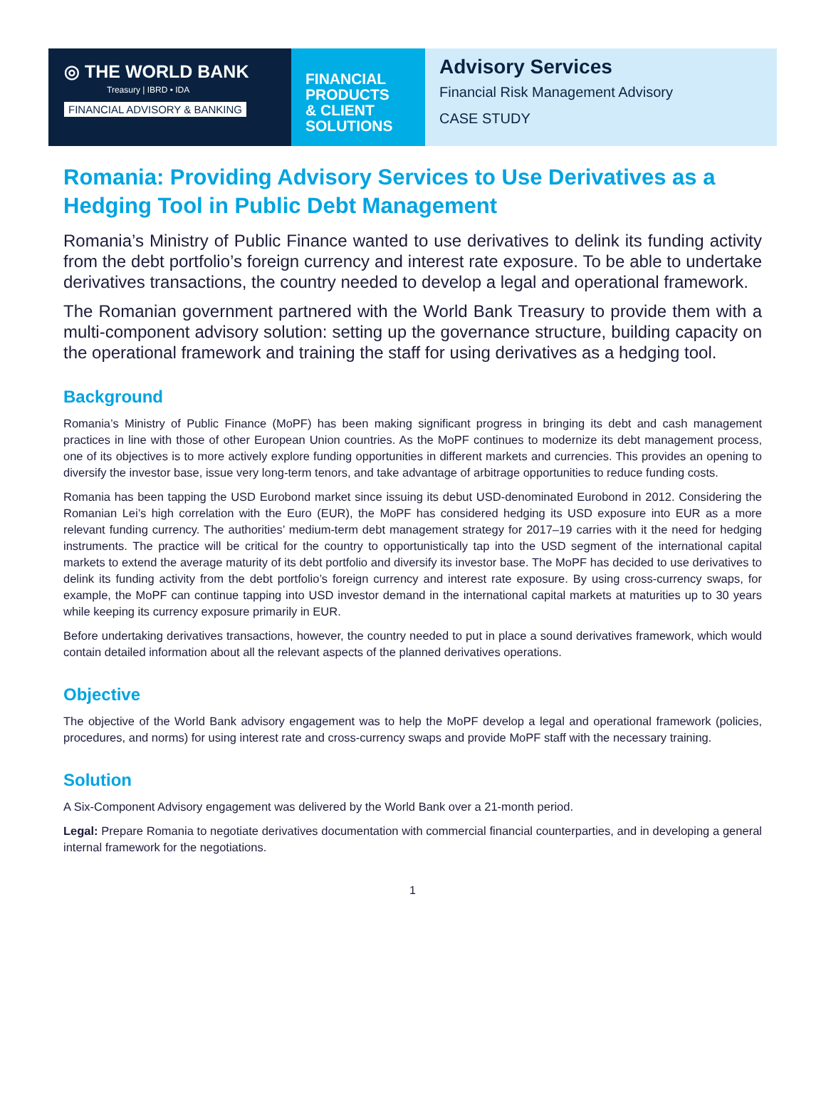◎ THE WORLD BANK
Treasury | IBRD • IDA
FINANCIAL ADVISORY & BANKING
FINANCIAL
PRODUCTS
& CLIENT
SOLUTIONS
Advisory Services
Financial Risk Management Advisory
CASE STUDY
Romania: Providing Advisory Services to Use Derivatives as a Hedging Tool in Public Debt Management
Romania’s Ministry of Public Finance wanted to use derivatives to delink its funding activity from the debt portfolio’s foreign currency and interest rate exposure. To be able to undertake derivatives transactions, the country needed to develop a legal and operational framework.
The Romanian government partnered with the World Bank Treasury to provide them with a multi-component advisory solution: setting up the governance structure, building capacity on the operational framework and training the staff for using derivatives as a hedging tool.
Background
Romania’s Ministry of Public Finance (MoPF) has been making significant progress in bringing its debt and cash management practices in line with those of other European Union countries. As the MoPF continues to modernize its debt management process, one of its objectives is to more actively explore funding opportunities in different markets and currencies. This provides an opening to diversify the investor base, issue very long-term tenors, and take advantage of arbitrage opportunities to reduce funding costs.
Romania has been tapping the USD Eurobond market since issuing its debut USD-denominated Eurobond in 2012. Considering the Romanian Lei’s high correlation with the Euro (EUR), the MoPF has considered hedging its USD exposure into EUR as a more relevant funding currency. The authorities’ medium-term debt management strategy for 2017–19 carries with it the need for hedging instruments. The practice will be critical for the country to opportunistically tap into the USD segment of the international capital markets to extend the average maturity of its debt portfolio and diversify its investor base. The MoPF has decided to use derivatives to delink its funding activity from the debt portfolio’s foreign currency and interest rate exposure. By using cross-currency swaps, for example, the MoPF can continue tapping into USD investor demand in the international capital markets at maturities up to 30 years while keeping its currency exposure primarily in EUR.
Before undertaking derivatives transactions, however, the country needed to put in place a sound derivatives framework, which would contain detailed information about all the relevant aspects of the planned derivatives operations.
Objective
The objective of the World Bank advisory engagement was to help the MoPF develop a legal and operational framework (policies, procedures, and norms) for using interest rate and cross-currency swaps and provide MoPF staff with the necessary training.
Solution
A Six-Component Advisory engagement was delivered by the World Bank over a 21-month period.
Legal: Prepare Romania to negotiate derivatives documentation with commercial financial counterparties, and in developing a general internal framework for the negotiations.
1